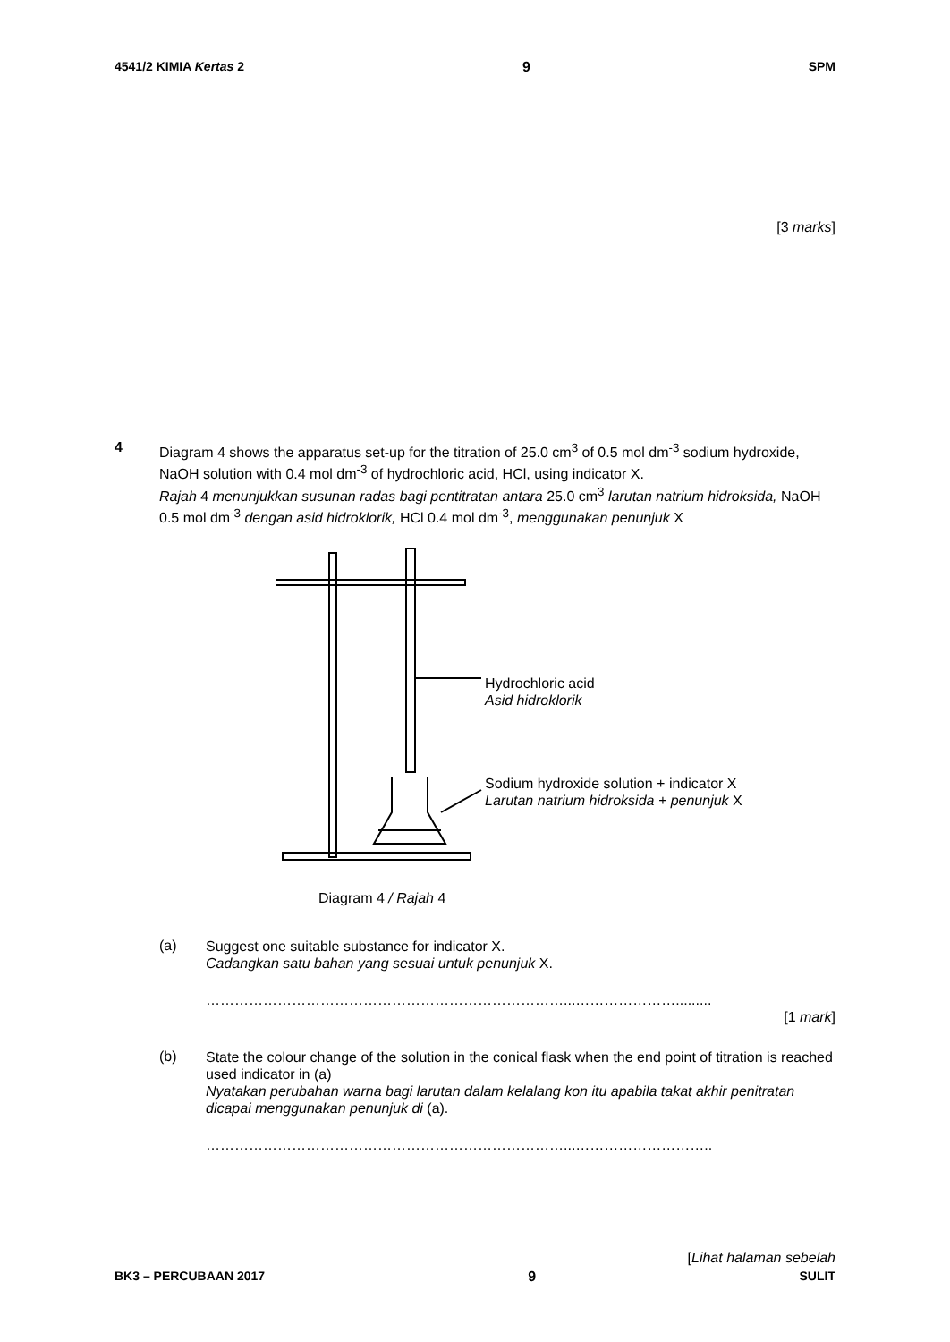4541/2 KIMIA Kertas 2 9 SPM
[3 marks]
4
Diagram 4 shows the apparatus set-up for the titration of 25.0 cm<sup>3</sup> of 0.5 mol dm<sup>-3</sup> sodium hydroxide, NaOH solution with 0.4 mol dm<sup>-3</sup> of hydrochloric acid, HCl, using indicator X.
Rajah 4 menunjukkan susunan radas bagi pentitratan antara 25.0 cm<sup>3</sup> larutan natrium hidroksida, NaOH 0.5 mol dm<sup>-3</sup> dengan asid hidroklorik, HCl 0.4 mol dm<sup>-3</sup>, menggunakan penunjuk X
Hydrochloric acid
Asid hidroklorik
Sodium hydroxide solution + indicator X
Larutan natrium hidroksida + penunjuk X
Diagram 4 / Rajah 4
(a)
Suggest one suitable substance for indicator X.
Cadangkan satu bahan yang sesuai untuk penunjuk X.
…………………………………………………………………...………………….........
[1 mark]
(b)
State the colour change of the solution in the conical flask when the end point of titration is reached used indicator in (a)
Nyatakan perubahan warna bagi larutan dalam kelalang kon itu apabila takat akhir penitratan dicapai menggunakan penunjuk di (a).
…………………………………………………………………...………………………..
[Lihat halaman sebelah
BK3 – PERCUBAAN 2017 9 SULIT